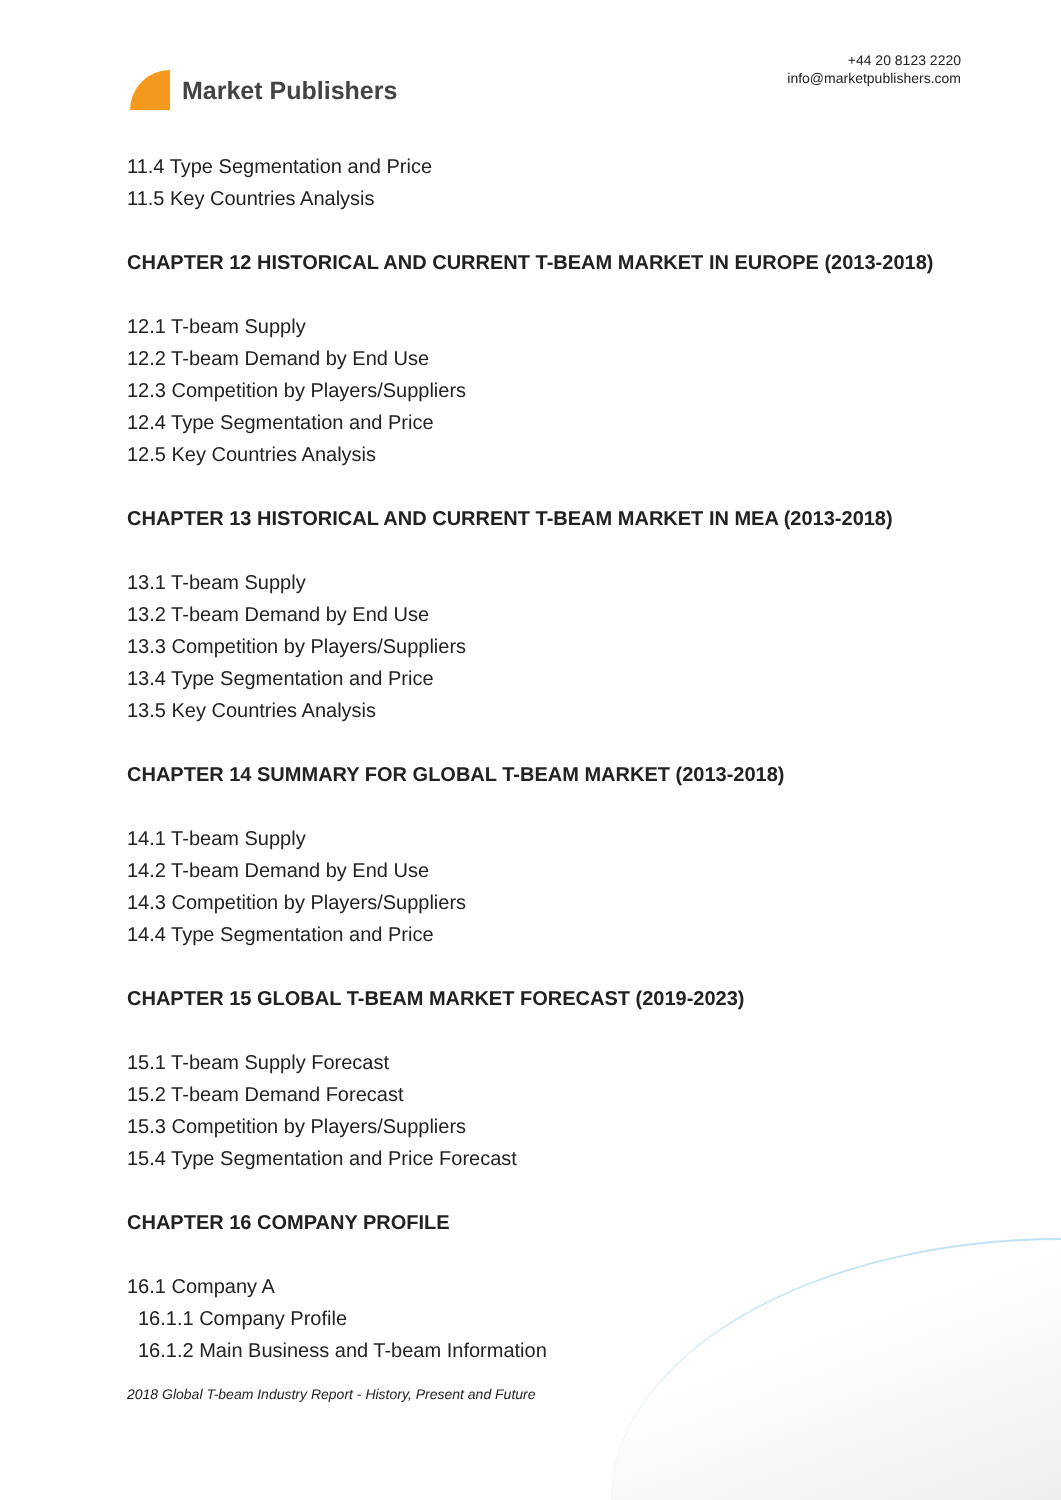Market Publishers
+44 20 8123 2220
info@marketpublishers.com
11.4 Type Segmentation and Price
11.5 Key Countries Analysis
CHAPTER 12 HISTORICAL AND CURRENT T-BEAM MARKET IN EUROPE (2013-2018)
12.1 T-beam Supply
12.2 T-beam Demand by End Use
12.3 Competition by Players/Suppliers
12.4 Type Segmentation and Price
12.5 Key Countries Analysis
CHAPTER 13 HISTORICAL AND CURRENT T-BEAM MARKET IN MEA (2013-2018)
13.1 T-beam Supply
13.2 T-beam Demand by End Use
13.3 Competition by Players/Suppliers
13.4 Type Segmentation and Price
13.5 Key Countries Analysis
CHAPTER 14 SUMMARY FOR GLOBAL T-BEAM MARKET (2013-2018)
14.1 T-beam Supply
14.2 T-beam Demand by End Use
14.3 Competition by Players/Suppliers
14.4 Type Segmentation and Price
CHAPTER 15 GLOBAL T-BEAM MARKET FORECAST (2019-2023)
15.1 T-beam Supply Forecast
15.2 T-beam Demand Forecast
15.3 Competition by Players/Suppliers
15.4 Type Segmentation and Price Forecast
CHAPTER 16 COMPANY PROFILE
16.1 Company A
16.1.1 Company Profile
16.1.2 Main Business and T-beam Information
2018 Global T-beam Industry Report - History, Present and Future